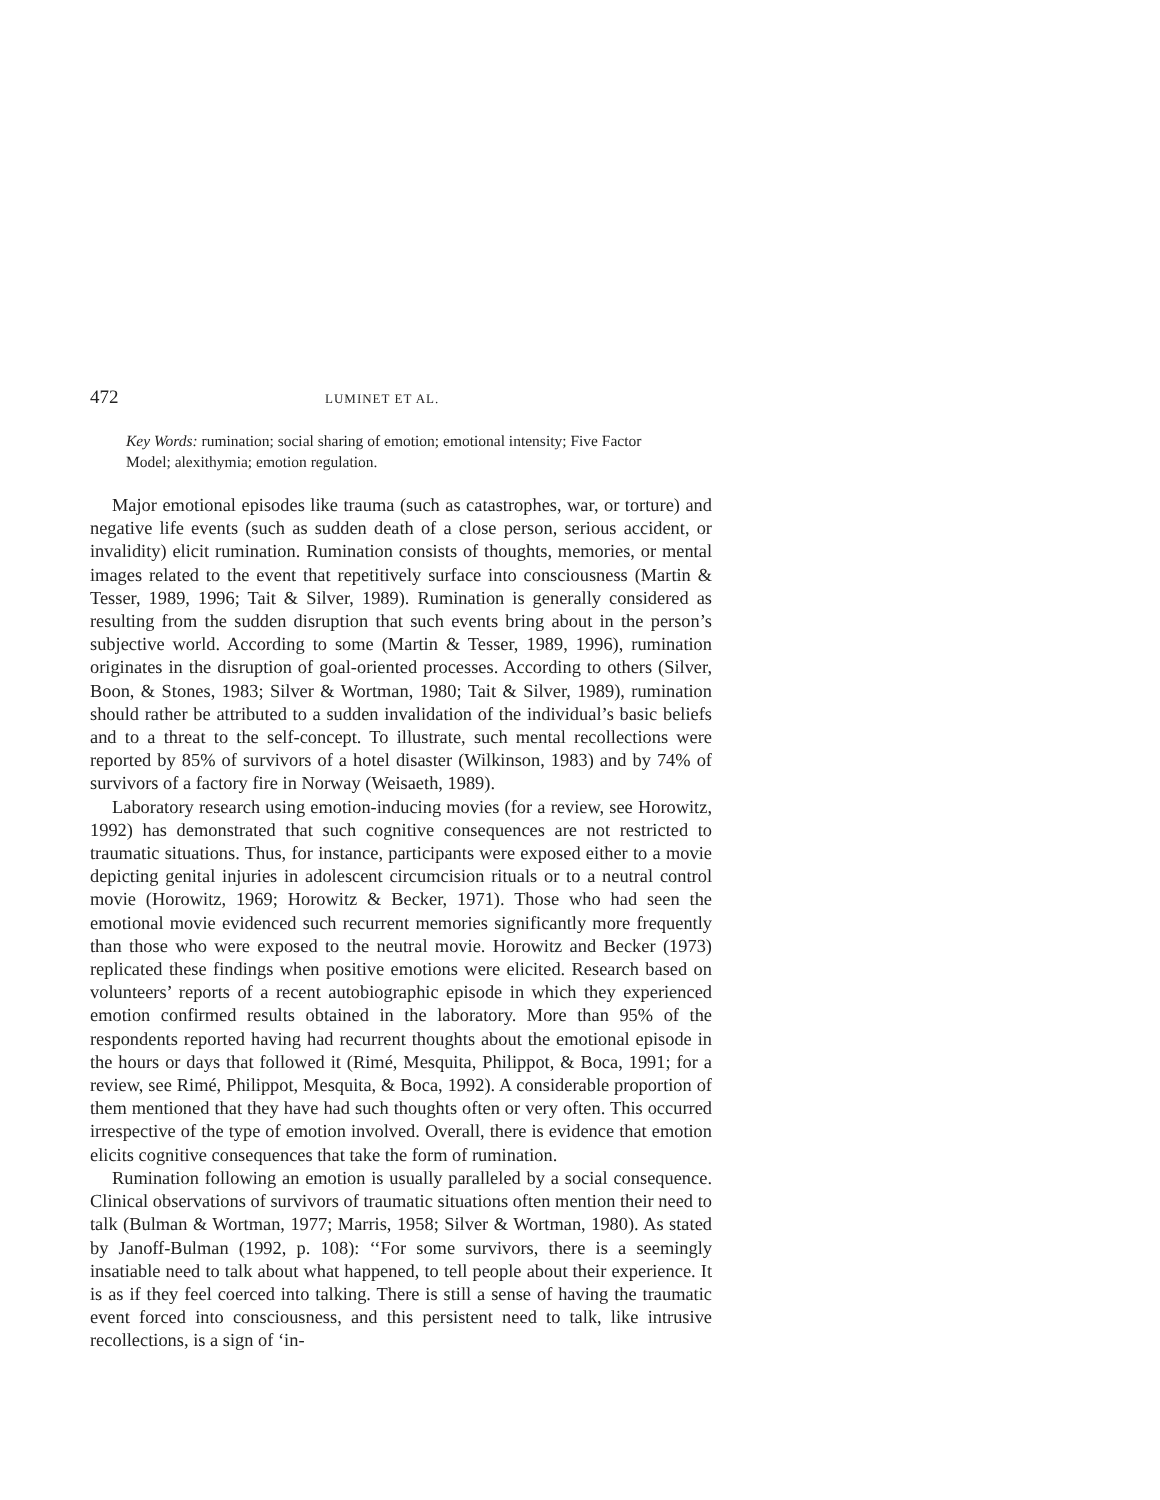472 LUMINET ET AL.
Key Words: rumination; social sharing of emotion; emotional intensity; Five Factor Model; alexithymia; emotion regulation.
Major emotional episodes like trauma (such as catastrophes, war, or torture) and negative life events (such as sudden death of a close person, serious accident, or invalidity) elicit rumination. Rumination consists of thoughts, memories, or mental images related to the event that repetitively surface into consciousness (Martin & Tesser, 1989, 1996; Tait & Silver, 1989). Rumination is generally considered as resulting from the sudden disruption that such events bring about in the person’s subjective world. According to some (Martin & Tesser, 1989, 1996), rumination originates in the disruption of goal-oriented processes. According to others (Silver, Boon, & Stones, 1983; Silver & Wortman, 1980; Tait & Silver, 1989), rumination should rather be attributed to a sudden invalidation of the individual’s basic beliefs and to a threat to the self-concept. To illustrate, such mental recollections were reported by 85% of survivors of a hotel disaster (Wilkinson, 1983) and by 74% of survivors of a factory fire in Norway (Weisaeth, 1989).
Laboratory research using emotion-inducing movies (for a review, see Horowitz, 1992) has demonstrated that such cognitive consequences are not restricted to traumatic situations. Thus, for instance, participants were exposed either to a movie depicting genital injuries in adolescent circumcision rituals or to a neutral control movie (Horowitz, 1969; Horowitz & Becker, 1971). Those who had seen the emotional movie evidenced such recurrent memories significantly more frequently than those who were exposed to the neutral movie. Horowitz and Becker (1973) replicated these findings when positive emotions were elicited. Research based on volunteers’ reports of a recent autobiographic episode in which they experienced emotion confirmed results obtained in the laboratory. More than 95% of the respondents reported having had recurrent thoughts about the emotional episode in the hours or days that followed it (Rimé, Mesquita, Philippot, & Boca, 1991; for a review, see Rimé, Philippot, Mesquita, & Boca, 1992). A considerable proportion of them mentioned that they have had such thoughts often or very often. This occurred irrespective of the type of emotion involved. Overall, there is evidence that emotion elicits cognitive consequences that take the form of rumination.
Rumination following an emotion is usually paralleled by a social consequence. Clinical observations of survivors of traumatic situations often mention their need to talk (Bulman & Wortman, 1977; Marris, 1958; Silver & Wortman, 1980). As stated by Janoff-Bulman (1992, p. 108): ‘‘For some survivors, there is a seemingly insatiable need to talk about what happened, to tell people about their experience. It is as if they feel coerced into talking. There is still a sense of having the traumatic event forced into consciousness, and this persistent need to talk, like intrusive recollections, is a sign of ‘in-